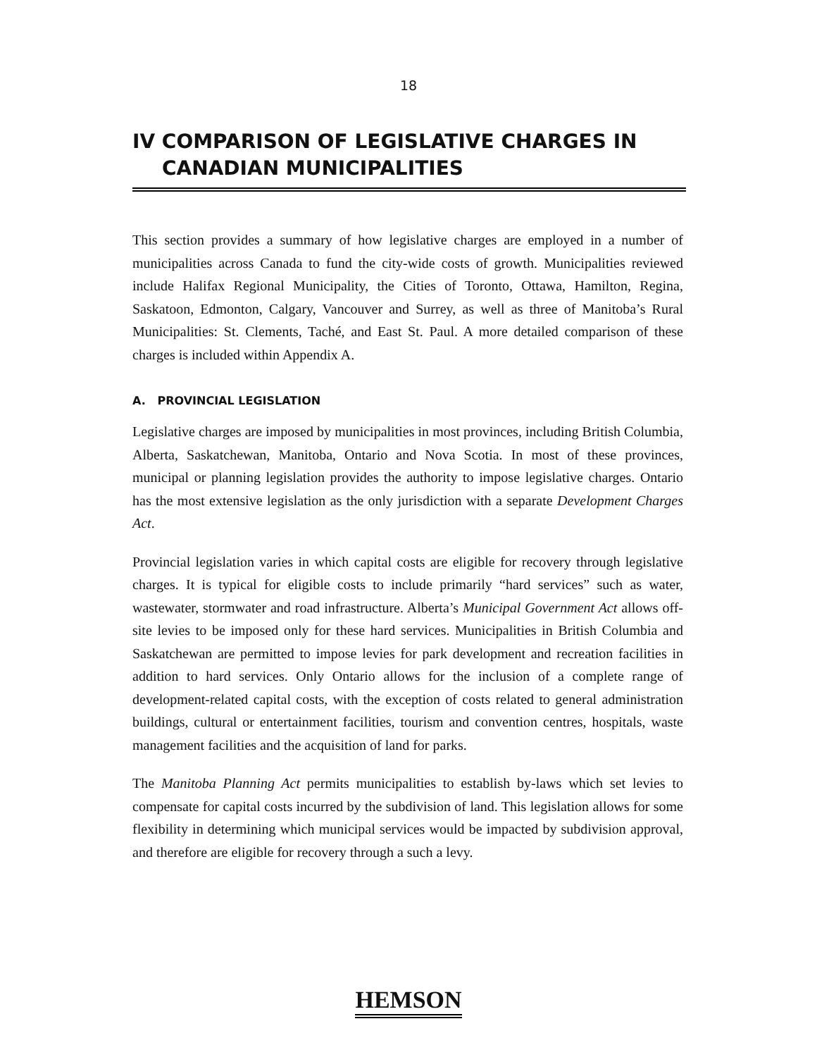18
IV COMPARISON OF LEGISLATIVE CHARGES IN
CANADIAN MUNICIPALITIES
This section provides a summary of how legislative charges are employed in a number of municipalities across Canada to fund the city-wide costs of growth. Municipalities reviewed include Halifax Regional Municipality, the Cities of Toronto, Ottawa, Hamilton, Regina, Saskatoon, Edmonton, Calgary, Vancouver and Surrey, as well as three of Manitoba’s Rural Municipalities: St. Clements, Taché, and East St. Paul. A more detailed comparison of these charges is included within Appendix A.
A. PROVINCIAL LEGISLATION
Legislative charges are imposed by municipalities in most provinces, including British Columbia, Alberta, Saskatchewan, Manitoba, Ontario and Nova Scotia. In most of these provinces, municipal or planning legislation provides the authority to impose legislative charges. Ontario has the most extensive legislation as the only jurisdiction with a separate Development Charges Act.
Provincial legislation varies in which capital costs are eligible for recovery through legislative charges. It is typical for eligible costs to include primarily “hard services” such as water, wastewater, stormwater and road infrastructure. Alberta’s Municipal Government Act allows off-site levies to be imposed only for these hard services. Municipalities in British Columbia and Saskatchewan are permitted to impose levies for park development and recreation facilities in addition to hard services. Only Ontario allows for the inclusion of a complete range of development-related capital costs, with the exception of costs related to general administration buildings, cultural or entertainment facilities, tourism and convention centres, hospitals, waste management facilities and the acquisition of land for parks.
The Manitoba Planning Act permits municipalities to establish by-laws which set levies to compensate for capital costs incurred by the subdivision of land. This legislation allows for some flexibility in determining which municipal services would be impacted by subdivision approval, and therefore are eligible for recovery through a such a levy.
HEMSON